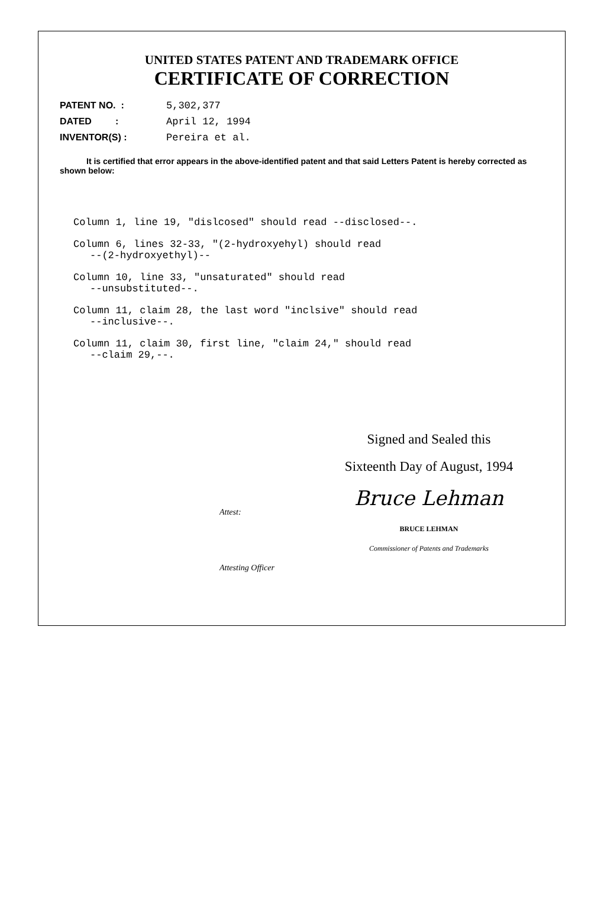UNITED STATES PATENT AND TRADEMARK OFFICE
CERTIFICATE OF CORRECTION
PATENT NO. :
5,302,377
DATED :
April 12, 1994
INVENTOR(S) :
Pereira et al.
It is certified that error appears in the above-identified patent and that said Letters Patent is hereby corrected as shown below:
Column 1, line 19, "dislcosed" should read --disclosed--.
Column 6, lines 32-33, "(2-hydroxyehyl) should read
--(2-hydroxyethyl)--
Column 10, line 33, "unsaturated" should read
--unsubstituted--.
Column 11, claim 28, the last word "inclsive" should read
--inclusive--.
Column 11, claim 30, first line, "claim 24," should read
--claim 29,--.
Attest:
Attesting Officer
Signed and Sealed this
Sixteenth Day of August, 1994
Bruce Lehman
BRUCE LEHMAN
Commissioner of Patents and Trademarks